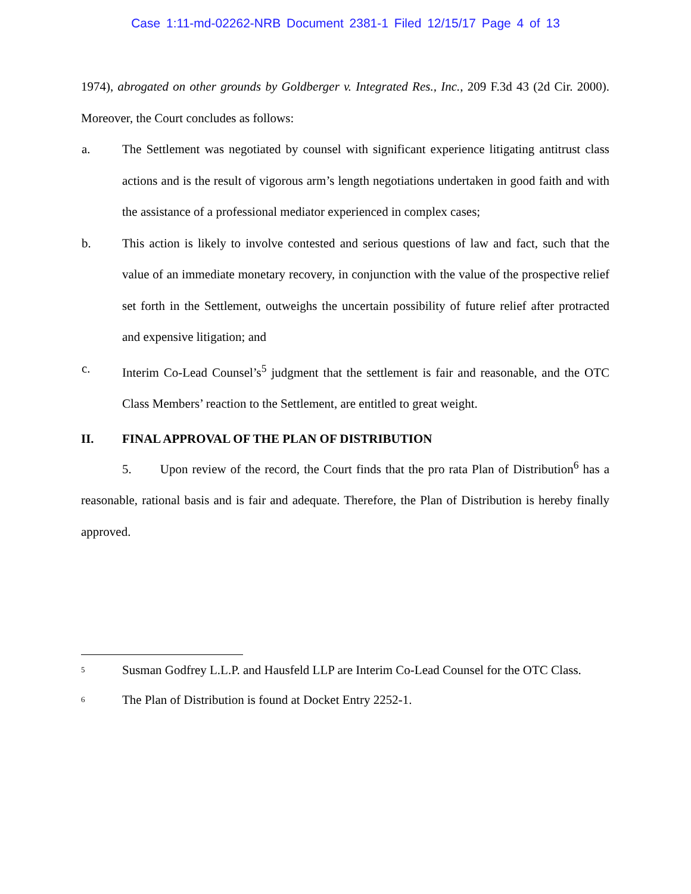Case 1:11-md-02262-NRB Document 2381-1 Filed 12/15/17 Page 4 of 13
1974), abrogated on other grounds by Goldberger v. Integrated Res., Inc., 209 F.3d 43 (2d Cir. 2000). Moreover, the Court concludes as follows:
a. The Settlement was negotiated by counsel with significant experience litigating antitrust class actions and is the result of vigorous arm’s length negotiations undertaken in good faith and with the assistance of a professional mediator experienced in complex cases;
b. This action is likely to involve contested and serious questions of law and fact, such that the value of an immediate monetary recovery, in conjunction with the value of the prospective relief set forth in the Settlement, outweighs the uncertain possibility of future relief after protracted and expensive litigation; and
c. Interim Co-Lead Counsel’s<sup>5</sup> judgment that the settlement is fair and reasonable, and the OTC Class Members’ reaction to the Settlement, are entitled to great weight.
II. FINAL APPROVAL OF THE PLAN OF DISTRIBUTION
5. Upon review of the record, the Court finds that the pro rata Plan of Distribution<sup>6</sup> has a reasonable, rational basis and is fair and adequate. Therefore, the Plan of Distribution is hereby finally approved.
<sup>5</sup> Susman Godfrey L.L.P. and Hausfeld LLP are Interim Co-Lead Counsel for the OTC Class.
<sup>6</sup> The Plan of Distribution is found at Docket Entry 2252-1.